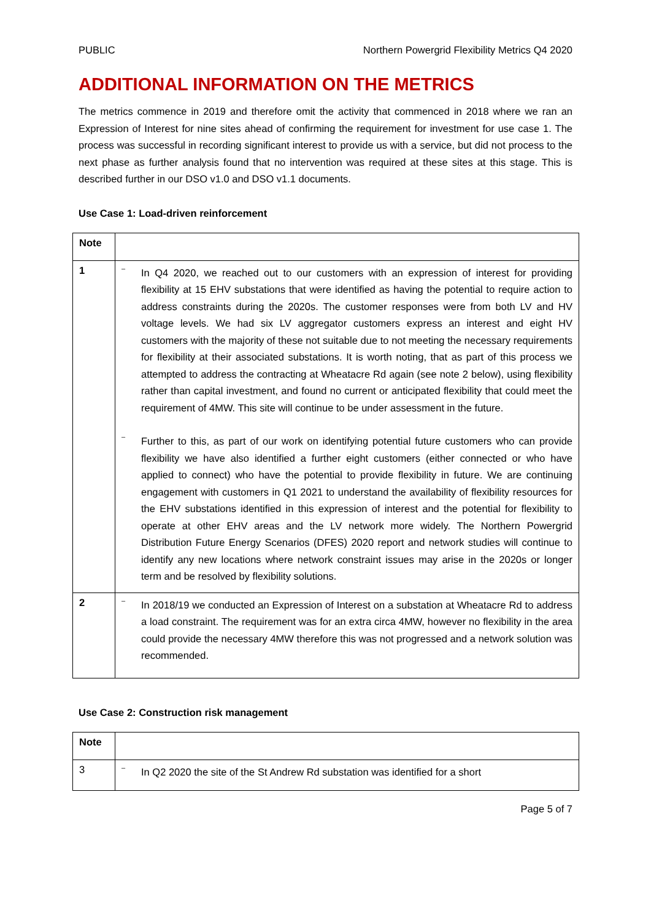PUBLIC Northern Powergrid Flexibility Metrics Q4 2020
ADDITIONAL INFORMATION ON THE METRICS
The metrics commence in 2019 and therefore omit the activity that commenced in 2018 where we ran an Expression of Interest for nine sites ahead of confirming the requirement for investment for use case 1. The process was successful in recording significant interest to provide us with a service, but did not process to the next phase as further analysis found that no intervention was required at these sites at this stage. This is described further in our DSO v1.0 and DSO v1.1 documents.
Use Case 1: Load-driven reinforcement
| Note | |
| 1 | – In Q4 2020, we reached out to our customers with an expression of interest for providing flexibility at 15 EHV substations that were identified as having the potential to require action to address constraints during the 2020s. The customer responses were from both LV and HV voltage levels. We had six LV aggregator customers express an interest and eight HV customers with the majority of these not suitable due to not meeting the necessary requirements for flexibility at their associated substations. It is worth noting, that as part of this process we attempted to address the contracting at Wheatacre Rd again (see note 2 below), using flexibility rather than capital investment, and found no current or anticipated flexibility that could meet the requirement of 4MW. This site will continue to be under assessment in the future. – Further to this, as part of our work on identifying potential future customers who can provide flexibility we have also identified a further eight customers (either connected or who have applied to connect) who have the potential to provide flexibility in future. We are continuing engagement with customers in Q1 2021 to understand the availability of flexibility resources for the EHV substations identified in this expression of interest and the potential for flexibility to operate at other EHV areas and the LV network more widely. The Northern Powergrid Distribution Future Energy Scenarios (DFES) 2020 report and network studies will continue to identify any new locations where network constraint issues may arise in the 2020s or longer term and be resolved by flexibility solutions. |
| 2 | – In 2018/19 we conducted an Expression of Interest on a substation at Wheatacre Rd to address a load constraint. The requirement was for an extra circa 4MW, however no flexibility in the area could provide the necessary 4MW therefore this was not progressed and a network solution was recommended. |
Use Case 2: Construction risk management
| Note | |
| 3 | – In Q2 2020 the site of the St Andrew Rd substation was identified for a short |
Page 5 of 7